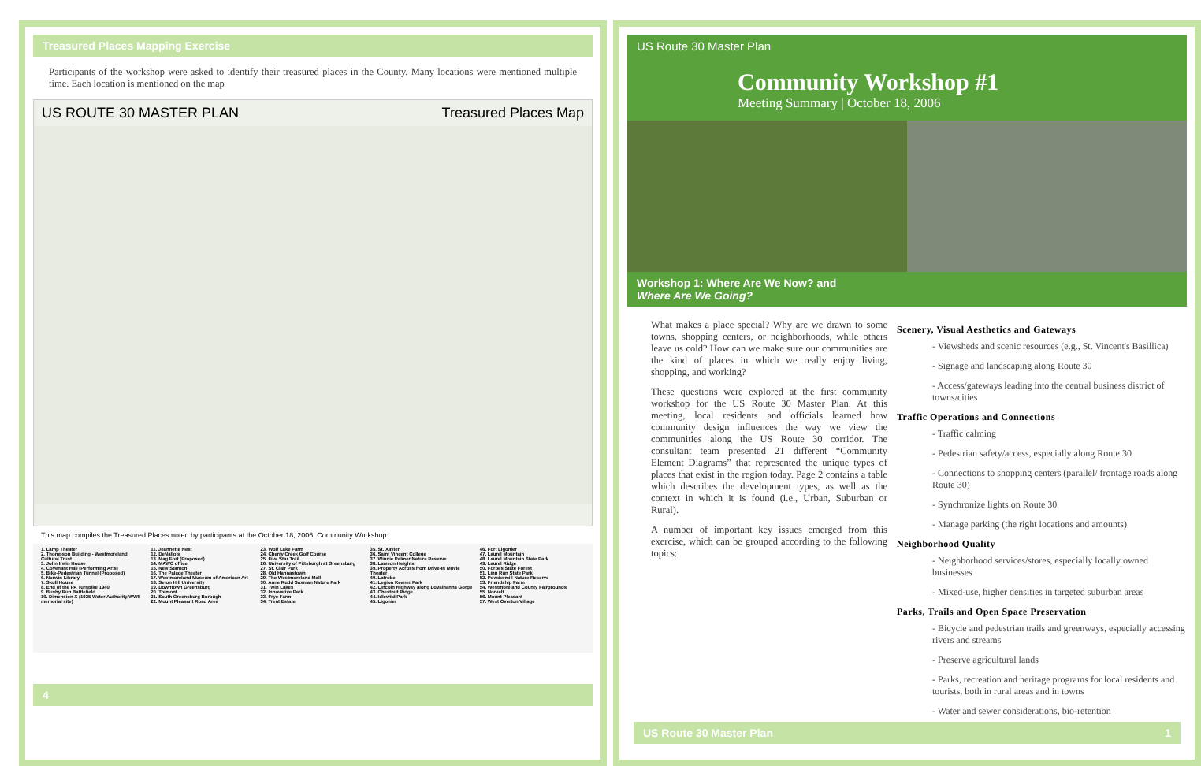Treasured Places Mapping Exercise
Participants of the workshop were asked to identify their treasured places in the County. Many locations were mentioned multiple time. Each location is mentioned on the map
US ROUTE 30 MASTER PLAN Treasured Places Map
This map compiles the Treasured Places noted by participants at the October 18, 2006, Community Workshop:
1. Lamp Theater
2. Thompson Building - Westmoreland Cultural Trust
3. John Irwin House
4. Covenant Hall (Performing Arts)
5. Bike-Pedestrian Tunnel (Proposed)
6. Norwin Library
7. Skull House
8. End of the PA Turnpike 1940
9. Bushy Run Battlefield
10. Dimension X (1925 Water Authority/WWII memorial site)
11. Jeannette Nest
12. DeNallo's
13. Mag Fort (Proposed)
14. MAWC office
15. New Stanton
16. The Palace Theater
17. Westmoreland Museum of American Art
18. Seton Hill University
19. Downtown Greensburg
20. Tremont
21. South Greensburg Borough
22. Mount Pleasant Road Area
23. Wolf Lake Farm
24. Cherry Creek Golf Course
25. Five Star Trail
26. University of Pittsburgh at Greensburg
27. St. Clair Park
28. Old Hannastown
29. The Westmoreland Mall
30. Anne Rudd Saxman Nature Park
31. Twin Lakes
32. Innovative Park
33. Frye Farm
34. Trent Estate
35. St. Xavier
36. Saint Vincent College
37. Winnie Palmer Nature Reserve
38. Lawson Heights
39. Property Across from Drive-In Movie Theater
40. Latrobe
41. Legion Keener Park
42. Lincoln Highway along Loyalhanna Gorge
43. Chestnut Ridge
44. Idlewild Park
45. Ligonier
46. Fort Ligonier
47. Laurel Mountain
48. Laurel Mountain State Park
49. Laurel Ridge
50. Forbes State Forest
51. Linn Run State Park
52. Powdermill Nature Reserve
53. Friendship Farm
54. Westmoreland County Fairgrounds
55. Norvelt
56. Mount Pleasant
57. West Overton Village
4
US Route 30 Master Plan
Community Workshop #1
Meeting Summary | October 18, 2006
Workshop 1: Where Are We Now? and
Where Are We Going?
What makes a place special? Why are we drawn to some towns, shopping centers, or neighborhoods, while others leave us cold? How can we make sure our communities are the kind of places in which we really enjoy living, shopping, and working?
These questions were explored at the first community workshop for the US Route 30 Master Plan. At this meeting, local residents and officials learned how community design influences the way we view the communities along the US Route 30 corridor. The consultant team presented 21 different “Community Element Diagrams” that represented the unique types of places that exist in the region today. Page 2 contains a table which describes the development types, as well as the context in which it is found (i.e., Urban, Suburban or Rural).
A number of important key issues emerged from this exercise, which can be grouped according to the following topics:
Scenery, Visual Aesthetics and Gateways
- Viewsheds and scenic resources (e.g., St. Vincent's Basillica)
- Signage and landscaping along Route 30
- Access/gateways leading into the central business district of towns/cities
Traffic Operations and Connections
- Traffic calming
- Pedestrian safety/access, especially along Route 30
- Connections to shopping centers (parallel/ frontage roads along Route 30)
- Synchronize lights on Route 30
- Manage parking (the right locations and amounts)
Neighborhood Quality
- Neighborhood services/stores, especially locally owned businesses
- Mixed-use, higher densities in targeted suburban areas
Parks, Trails and Open Space Preservation
- Bicycle and pedestrian trails and greenways, especially accessing rivers and streams
- Preserve agricultural lands
- Parks, recreation and heritage programs for local residents and tourists, both in rural areas and in towns
- Water and sewer considerations, bio-retention
US Route 30 Master Plan 1